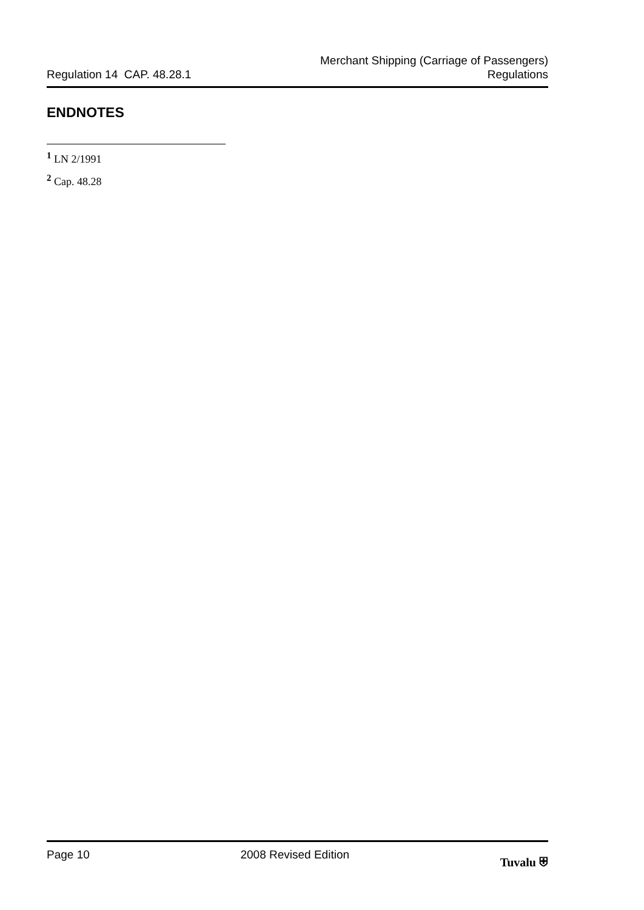Regulation 14 CAP. 48.28.1
Merchant Shipping (Carriage of Passengers)
Regulations
ENDNOTES
<sup>1</sup> LN 2/1991
<sup>2</sup> Cap. 48.28
Page 10 2008 Revised Edition Tuvalu ⛨